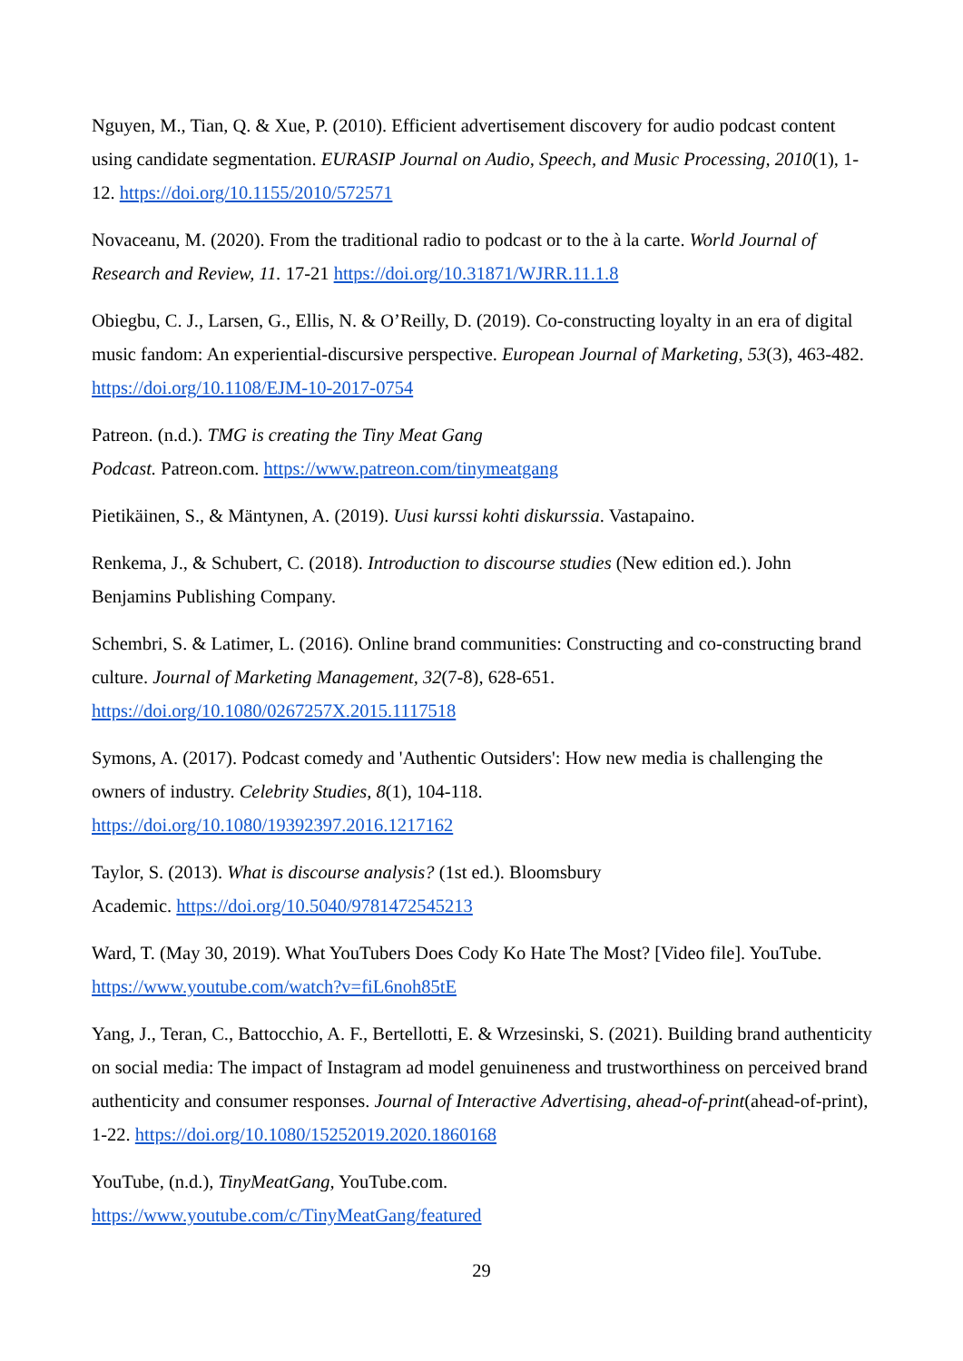Nguyen, M., Tian, Q. & Xue, P. (2010). Efficient advertisement discovery for audio podcast content using candidate segmentation. EURASIP Journal on Audio, Speech, and Music Processing, 2010(1), 1-12. https://doi.org/10.1155/2010/572571
Novaceanu, M. (2020). From the traditional radio to podcast or to the à la carte. World Journal of Research and Review, 11. 17-21 https://doi.org/10.31871/WJRR.11.1.8
Obiegbu, C. J., Larsen, G., Ellis, N. & O’Reilly, D. (2019). Co-constructing loyalty in an era of digital music fandom: An experiential-discursive perspective. European Journal of Marketing, 53(3), 463-482. https://doi.org/10.1108/EJM-10-2017-0754
Patreon. (n.d.). TMG is creating the Tiny Meat Gang
Podcast. Patreon.com. https://www.patreon.com/tinymeatgang
Pietikäinen, S., & Mäntynen, A. (2019). Uusi kurssi kohti diskurssia. Vastapaino.
Renkema, J., & Schubert, C. (2018). Introduction to discourse studies (New edition ed.). John Benjamins Publishing Company.
Schembri, S. & Latimer, L. (2016). Online brand communities: Constructing and co-constructing brand culture. Journal of Marketing Management, 32(7-8), 628-651.
https://doi.org/10.1080/0267257X.2015.1117518
Symons, A. (2017). Podcast comedy and 'Authentic Outsiders': How new media is challenging the owners of industry. Celebrity Studies, 8(1), 104-118.
https://doi.org/10.1080/19392397.2016.1217162
Taylor, S. (2013). What is discourse analysis? (1st ed.). Bloomsbury
Academic. https://doi.org/10.5040/9781472545213
Ward, T. (May 30, 2019). What YouTubers Does Cody Ko Hate The Most? [Video file]. YouTube. https://www.youtube.com/watch?v=fiL6noh85tE
Yang, J., Teran, C., Battocchio, A. F., Bertellotti, E. & Wrzesinski, S. (2021). Building brand authenticity on social media: The impact of Instagram ad model genuineness and trustworthiness on perceived brand authenticity and consumer responses. Journal of Interactive Advertising, ahead-of-print(ahead-of-print), 1-22. https://doi.org/10.1080/15252019.2020.1860168
YouTube, (n.d.), TinyMeatGang, YouTube.com.
https://www.youtube.com/c/TinyMeatGang/featured
29